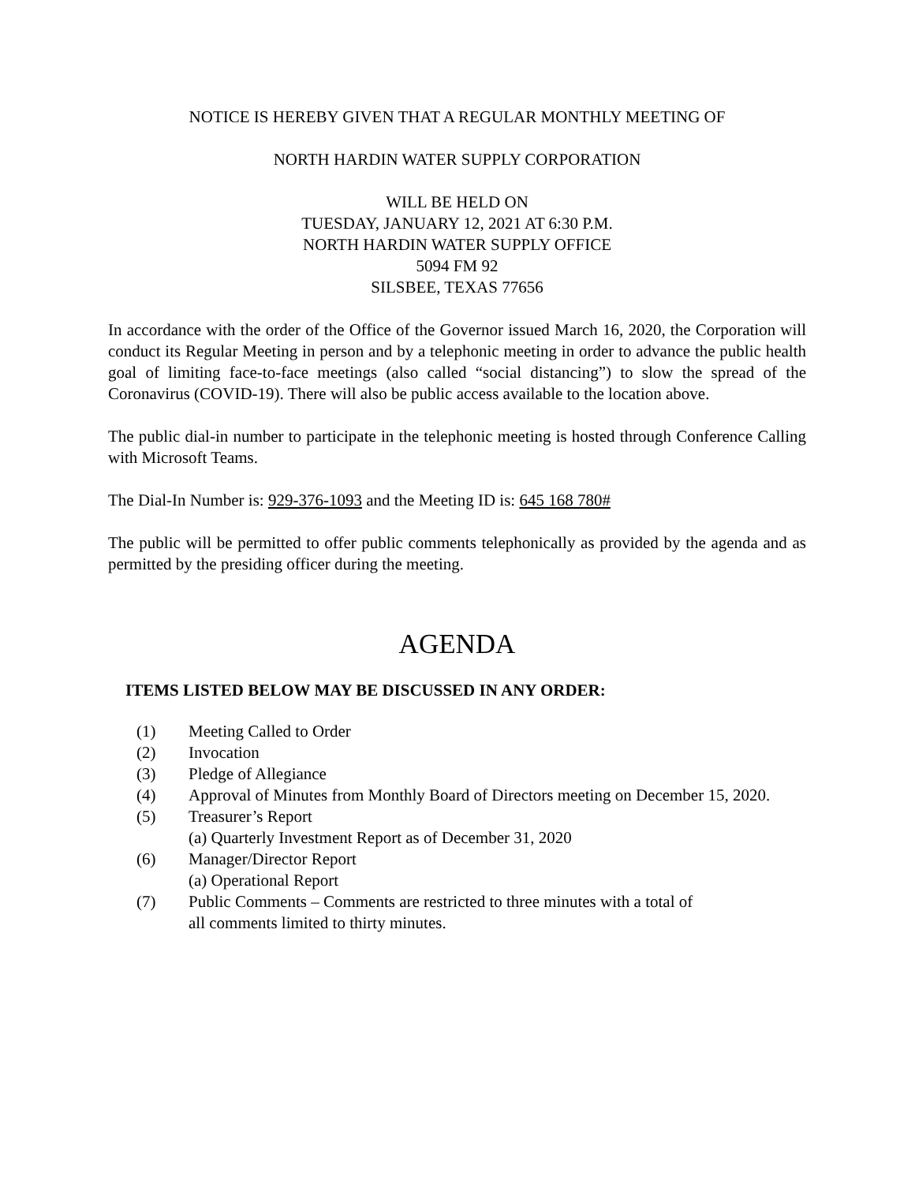NOTICE IS HEREBY GIVEN THAT A REGULAR MONTHLY MEETING OF
NORTH HARDIN WATER SUPPLY CORPORATION
WILL BE HELD ON
TUESDAY, JANUARY 12, 2021 AT 6:30 P.M.
NORTH HARDIN WATER SUPPLY OFFICE
5094 FM 92
SILSBEE, TEXAS 77656
In accordance with the order of the Office of the Governor issued March 16, 2020, the Corporation will conduct its Regular Meeting in person and by a telephonic meeting in order to advance the public health goal of limiting face-to-face meetings (also called “social distancing”) to slow the spread of the Coronavirus (COVID-19). There will also be public access available to the location above.
The public dial-in number to participate in the telephonic meeting is hosted through Conference Calling with Microsoft Teams.
The Dial-In Number is: 929-376-1093 and the Meeting ID is: 645 168 780#
The public will be permitted to offer public comments telephonically as provided by the agenda and as permitted by the presiding officer during the meeting.
AGENDA
ITEMS LISTED BELOW MAY BE DISCUSSED IN ANY ORDER:
(1) Meeting Called to Order
(2) Invocation
(3) Pledge of Allegiance
(4) Approval of Minutes from Monthly Board of Directors meeting on December 15, 2020.
(5) Treasurer’s Report
(a) Quarterly Investment Report as of December 31, 2020
(6) Manager/Director Report
(a) Operational Report
(7) Public Comments – Comments are restricted to three minutes with a total of
all comments limited to thirty minutes.